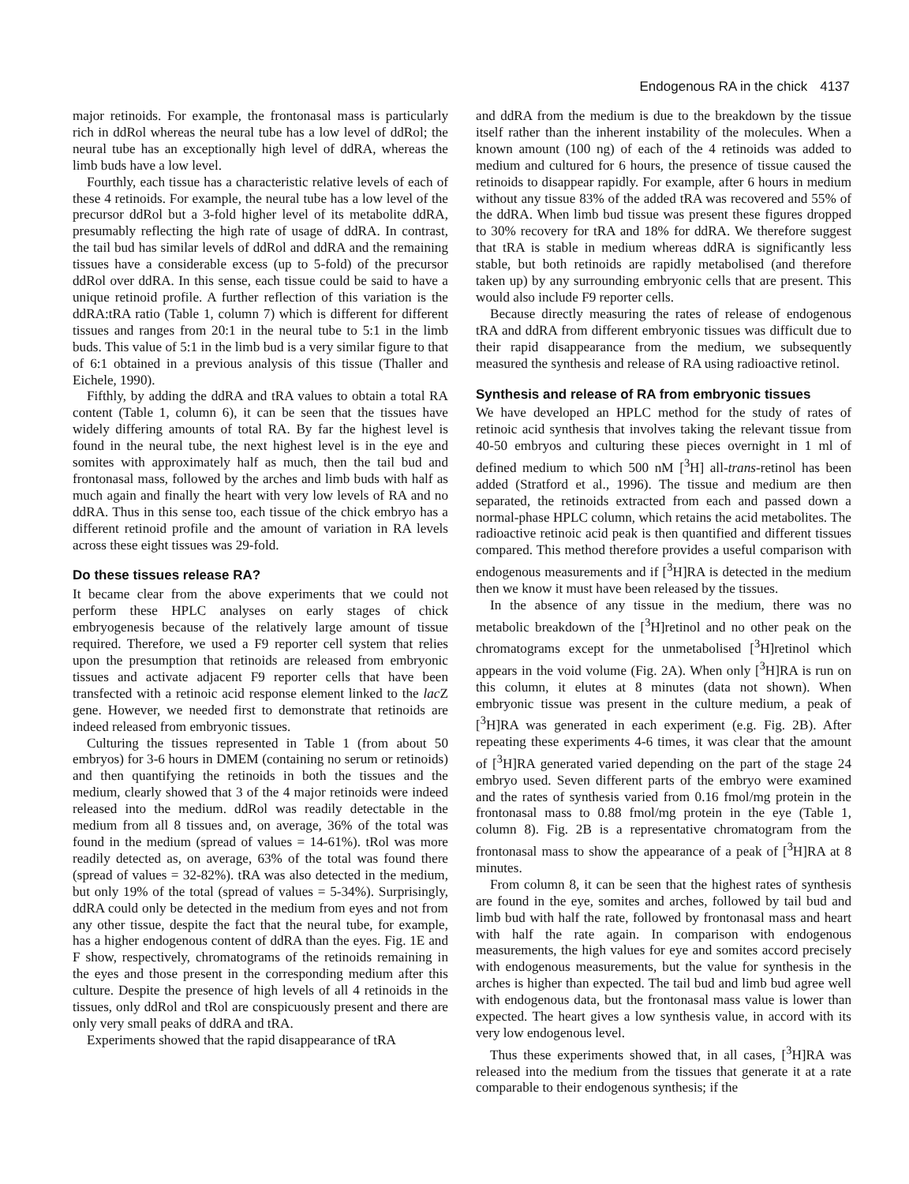Endogenous RA in the chick 4137
major retinoids. For example, the frontonasal mass is particularly rich in ddRol whereas the neural tube has a low level of ddRol; the neural tube has an exceptionally high level of ddRA, whereas the limb buds have a low level.
Fourthly, each tissue has a characteristic relative levels of each of these 4 retinoids. For example, the neural tube has a low level of the precursor ddRol but a 3-fold higher level of its metabolite ddRA, presumably reflecting the high rate of usage of ddRA. In contrast, the tail bud has similar levels of ddRol and ddRA and the remaining tissues have a considerable excess (up to 5-fold) of the precursor ddRol over ddRA. In this sense, each tissue could be said to have a unique retinoid profile. A further reflection of this variation is the ddRA:tRA ratio (Table 1, column 7) which is different for different tissues and ranges from 20:1 in the neural tube to 5:1 in the limb buds. This value of 5:1 in the limb bud is a very similar figure to that of 6:1 obtained in a previous analysis of this tissue (Thaller and Eichele, 1990).
Fifthly, by adding the ddRA and tRA values to obtain a total RA content (Table 1, column 6), it can be seen that the tissues have widely differing amounts of total RA. By far the highest level is found in the neural tube, the next highest level is in the eye and somites with approximately half as much, then the tail bud and frontonasal mass, followed by the arches and limb buds with half as much again and finally the heart with very low levels of RA and no ddRA. Thus in this sense too, each tissue of the chick embryo has a different retinoid profile and the amount of variation in RA levels across these eight tissues was 29-fold.
Do these tissues release RA?
It became clear from the above experiments that we could not perform these HPLC analyses on early stages of chick embryogenesis because of the relatively large amount of tissue required. Therefore, we used a F9 reporter cell system that relies upon the presumption that retinoids are released from embryonic tissues and activate adjacent F9 reporter cells that have been transfected with a retinoic acid response element linked to the lac Z gene. However, we needed first to demonstrate that retinoids are indeed released from embryonic tissues.
Culturing the tissues represented in Table 1 (from about 50 embryos) for 3-6 hours in DMEM (containing no serum or retinoids) and then quantifying the retinoids in both the tissues and the medium, clearly showed that 3 of the 4 major retinoids were indeed released into the medium. ddRol was readily detectable in the medium from all 8 tissues and, on average, 36% of the total was found in the medium (spread of values = 14-61%). tRol was more readily detected as, on average, 63% of the total was found there (spread of values = 32-82%). tRA was also detected in the medium, but only 19% of the total (spread of values = 5-34%). Surprisingly, ddRA could only be detected in the medium from eyes and not from any other tissue, despite the fact that the neural tube, for example, has a higher endogenous content of ddRA than the eyes. Fig. 1E and F show, respectively, chromatograms of the retinoids remaining in the eyes and those present in the corresponding medium after this culture. Despite the presence of high levels of all 4 retinoids in the tissues, only ddRol and tRol are conspicuously present and there are only very small peaks of ddRA and tRA.
Experiments showed that the rapid disappearance of tRA
and ddRA from the medium is due to the breakdown by the tissue itself rather than the inherent instability of the molecules. When a known amount (100 ng) of each of the 4 retinoids was added to medium and cultured for 6 hours, the presence of tissue caused the retinoids to disappear rapidly. For example, after 6 hours in medium without any tissue 83% of the added tRA was recovered and 55% of the ddRA. When limb bud tissue was present these figures dropped to 30% recovery for tRA and 18% for ddRA. We therefore suggest that tRA is stable in medium whereas ddRA is significantly less stable, but both retinoids are rapidly metabolised (and therefore taken up) by any surrounding embryonic cells that are present. This would also include F9 reporter cells.
Because directly measuring the rates of release of endogenous tRA and ddRA from different embryonic tissues was difficult due to their rapid disappearance from the medium, we subsequently measured the synthesis and release of RA using radioactive retinol.
Synthesis and release of RA from embryonic tissues
We have developed an HPLC method for the study of rates of retinoic acid synthesis that involves taking the relevant tissue from 40-50 embryos and culturing these pieces overnight in 1 ml of defined medium to which 500 nM [<sup>3</sup>H] all-trans-retinol has been added (Stratford et al., 1996). The tissue and medium are then separated, the retinoids extracted from each and passed down a normal-phase HPLC column, which retains the acid metabolites. The radioactive retinoic acid peak is then quantified and different tissues compared. This method therefore provides a useful comparison with endogenous measurements and if [<sup>3</sup>H]RA is detected in the medium then we know it must have been released by the tissues.
In the absence of any tissue in the medium, there was no metabolic breakdown of the [<sup>3</sup>H]retinol and no other peak on the chromatograms except for the unmetabolised [<sup>3</sup>H]retinol which appears in the void volume (Fig. 2A). When only [<sup>3</sup>H]RA is run on this column, it elutes at 8 minutes (data not shown). When embryonic tissue was present in the culture medium, a peak of [<sup>3</sup>H]RA was generated in each experiment (e.g. Fig. 2B). After repeating these experiments 4-6 times, it was clear that the amount of [<sup>3</sup>H]RA generated varied depending on the part of the stage 24 embryo used. Seven different parts of the embryo were examined and the rates of synthesis varied from 0.16 fmol/mg protein in the frontonasal mass to 0.88 fmol/mg protein in the eye (Table 1, column 8). Fig. 2B is a representative chromatogram from the frontonasal mass to show the appearance of a peak of [<sup>3</sup>H]RA at 8 minutes.
From column 8, it can be seen that the highest rates of synthesis are found in the eye, somites and arches, followed by tail bud and limb bud with half the rate, followed by frontonasal mass and heart with half the rate again. In comparison with endogenous measurements, the high values for eye and somites accord precisely with endogenous measurements, but the value for synthesis in the arches is higher than expected. The tail bud and limb bud agree well with endogenous data, but the frontonasal mass value is lower than expected. The heart gives a low synthesis value, in accord with its very low endogenous level.
Thus these experiments showed that, in all cases, [<sup>3</sup>H]RA was released into the medium from the tissues that generate it at a rate comparable to their endogenous synthesis; if the